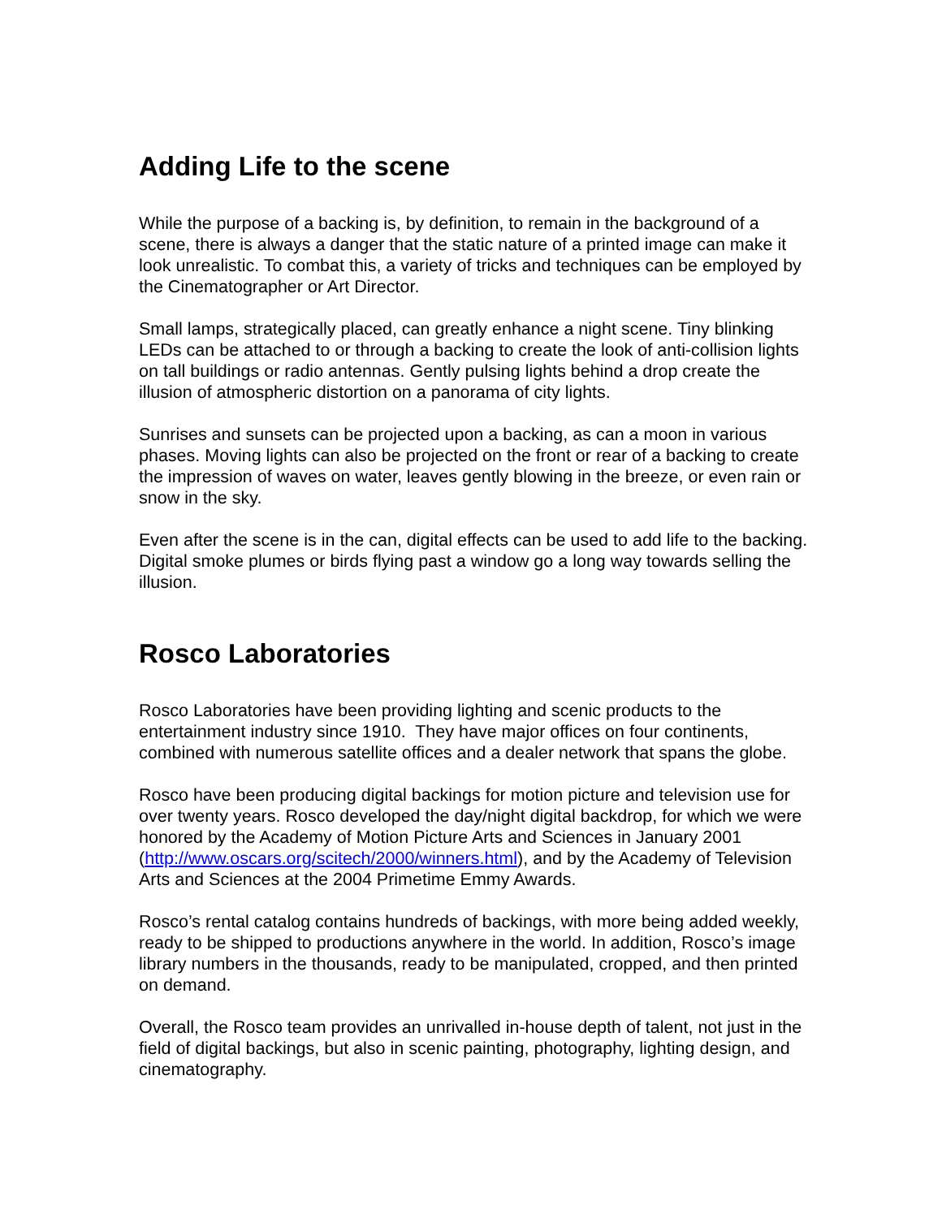Adding Life to the scene
While the purpose of a backing is, by definition, to remain in the background of a scene, there is always a danger that the static nature of a printed image can make it look unrealistic. To combat this, a variety of tricks and techniques can be employed by the Cinematographer or Art Director.
Small lamps, strategically placed, can greatly enhance a night scene. Tiny blinking LEDs can be attached to or through a backing to create the look of anti-collision lights on tall buildings or radio antennas. Gently pulsing lights behind a drop create the illusion of atmospheric distortion on a panorama of city lights.
Sunrises and sunsets can be projected upon a backing, as can a moon in various phases. Moving lights can also be projected on the front or rear of a backing to create the impression of waves on water, leaves gently blowing in the breeze, or even rain or snow in the sky.
Even after the scene is in the can, digital effects can be used to add life to the backing. Digital smoke plumes or birds flying past a window go a long way towards selling the illusion.
Rosco Laboratories
Rosco Laboratories have been providing lighting and scenic products to the entertainment industry since 1910. They have major offices on four continents, combined with numerous satellite offices and a dealer network that spans the globe.
Rosco have been producing digital backings for motion picture and television use for over twenty years. Rosco developed the day/night digital backdrop, for which we were honored by the Academy of Motion Picture Arts and Sciences in January 2001 (http://www.oscars.org/scitech/2000/winners.html), and by the Academy of Television Arts and Sciences at the 2004 Primetime Emmy Awards.
Rosco’s rental catalog contains hundreds of backings, with more being added weekly, ready to be shipped to productions anywhere in the world. In addition, Rosco’s image library numbers in the thousands, ready to be manipulated, cropped, and then printed on demand.
Overall, the Rosco team provides an unrivalled in-house depth of talent, not just in the field of digital backings, but also in scenic painting, photography, lighting design, and cinematography.